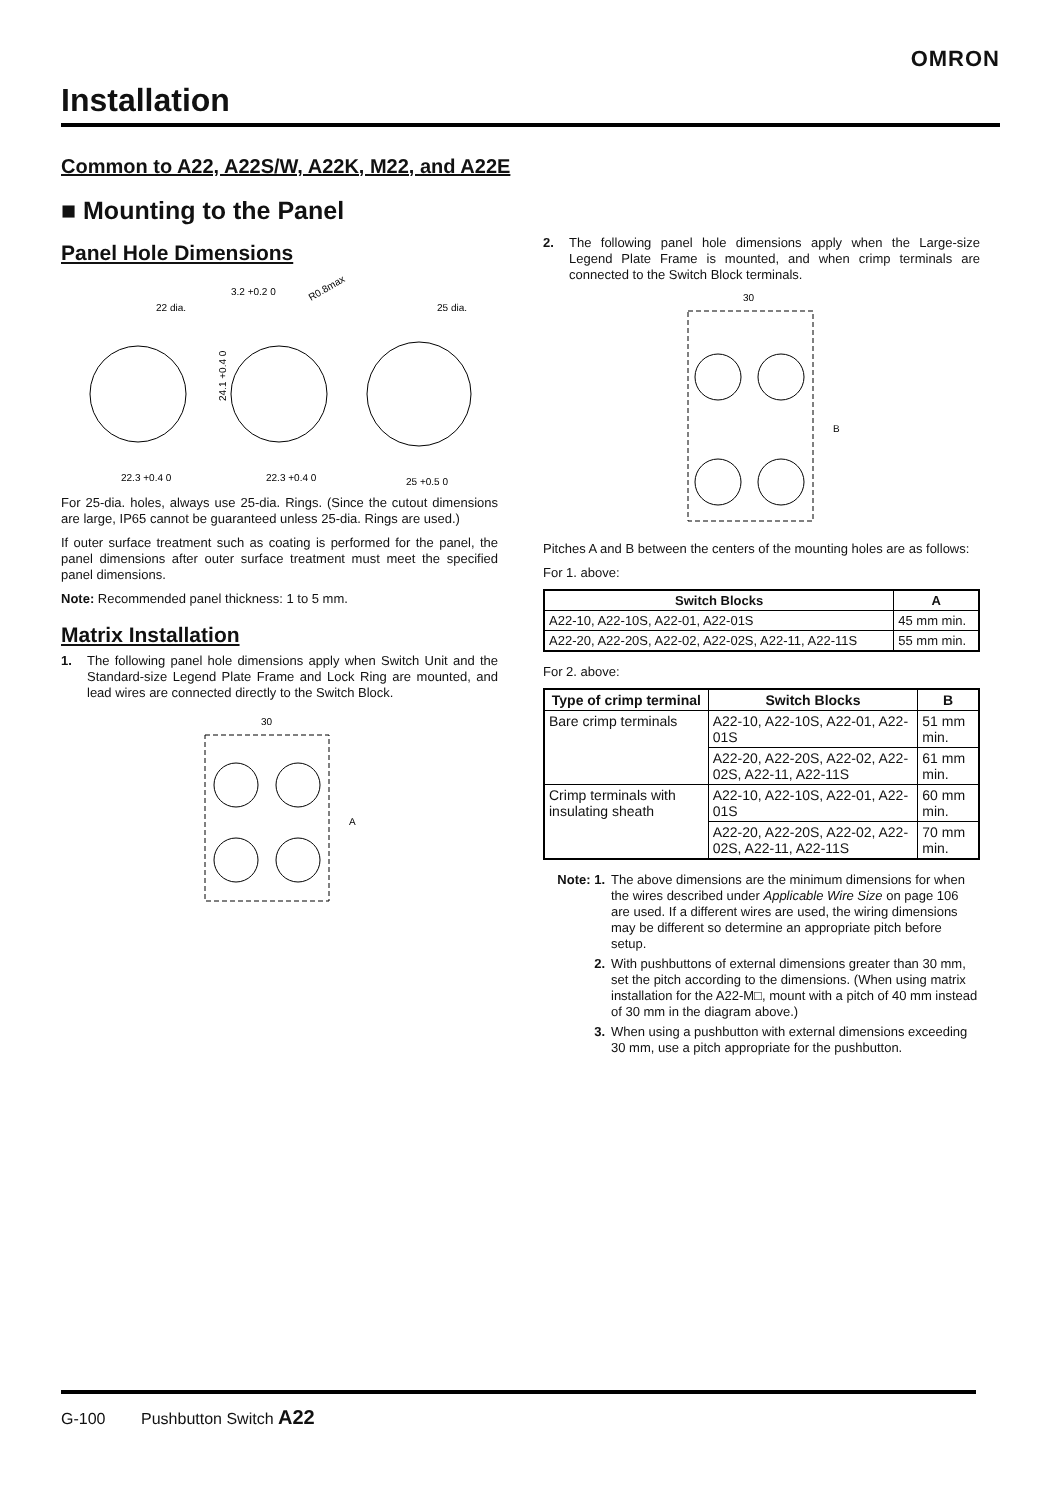OMRON
Installation
Common to A22, A22S/W, A22K, M22, and A22E
■ Mounting to the Panel
Panel Hole Dimensions
22 dia.
25 dia.
3.2 +0.2 0
R0.8max
22.3 +0.4 0
22.3 +0.4 0
25 +0.5 0
24.1 +0.4 0
For 25-dia. holes, always use 25-dia. Rings. (Since the cutout dimensions are large, IP65 cannot be guaranteed unless 25-dia. Rings are used.)
If outer surface treatment such as coating is performed for the panel, the panel dimensions after outer surface treatment must meet the specified panel dimensions.
Note: Recommended panel thickness: 1 to 5 mm.
Matrix Installation
1. The following panel hole dimensions apply when Switch Unit and the Standard-size Legend Plate Frame and Lock Ring are mounted, and lead wires are connected directly to the Switch Block.
30
A
2. The following panel hole dimensions apply when the Large-size Legend Plate Frame is mounted, and when crimp terminals are connected to the Switch Block terminals.
30
B
Pitches A and B between the centers of the mounting holes are as follows:
For 1. above:
| Switch Blocks | A |
| --- | --- |
| A22-10, A22-10S, A22-01, A22-01S | 45 mm min. |
| A22-20, A22-20S, A22-02, A22-02S, A22-11, A22-11S | 55 mm min. |
For 2. above:
| Type of crimp terminal | Switch Blocks | B |
| --- | --- | --- |
| Bare crimp terminals | A22-10, A22-10S, A22-01, A22-01S | 51 mm min. |
| | A22-20, A22-20S, A22-02, A22-02S, A22-11, A22-11S | 61 mm min. |
| Crimp terminals with insulating sheath | A22-10, A22-10S, A22-01, A22-01S | 60 mm min. |
| | A22-20, A22-20S, A22-02, A22-02S, A22-11, A22-11S | 70 mm min. |
Note: 1. The above dimensions are the minimum dimensions for when the wires described under Applicable Wire Size on page 106 are used. If a different wires are used, the wiring dimensions may be different so determine an appropriate pitch before setup.
2. With pushbuttons of external dimensions greater than 30 mm, set the pitch according to the dimensions. (When using matrix installation for the A22-M□, mount with a pitch of 40 mm instead of 30 mm in the diagram above.)
3. When using a pushbutton with external dimensions exceeding 30 mm, use a pitch appropriate for the pushbutton.
G-100 Pushbutton Switch A22